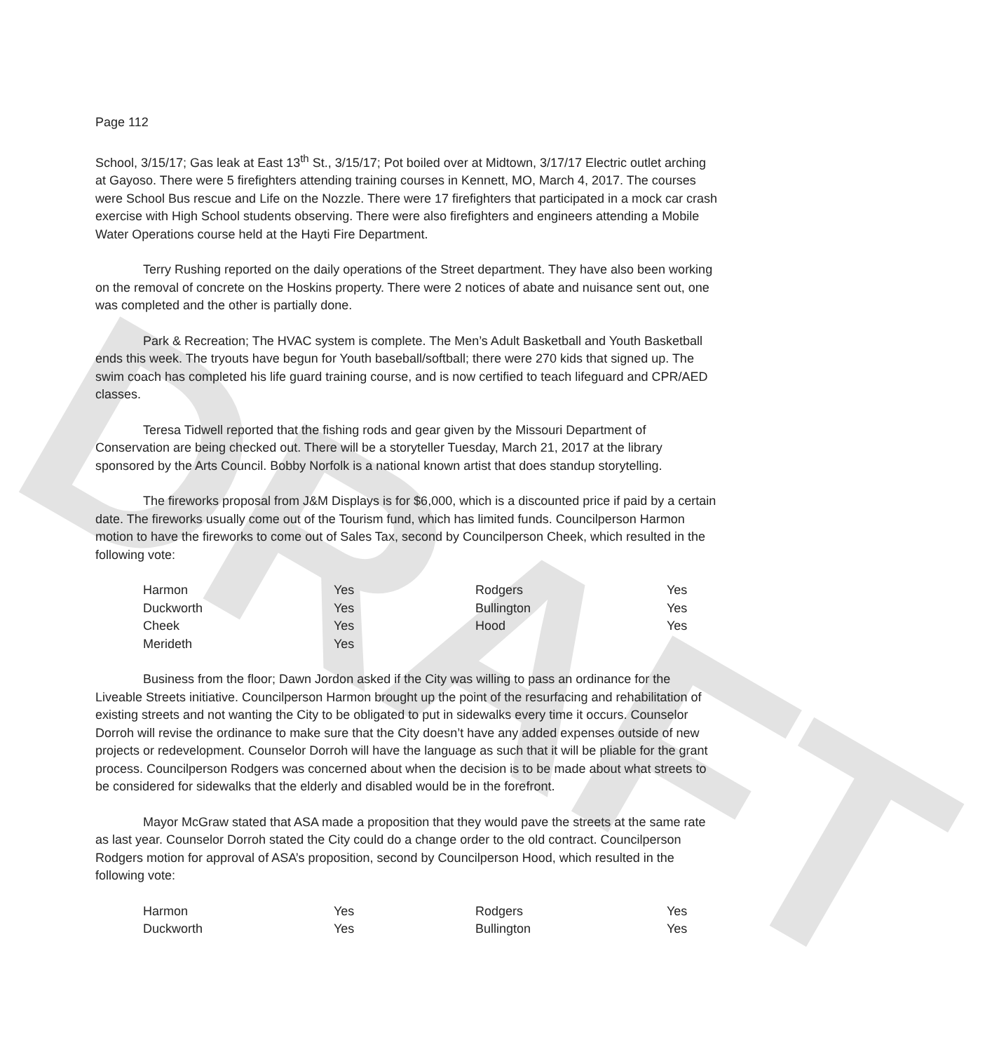DRAFT
Page 112
School, 3/15/17; Gas leak at East 13<sup>th</sup> St., 3/15/17; Pot boiled over at Midtown, 3/17/17 Electric outlet arching at Gayoso. There were 5 firefighters attending training courses in Kennett, MO, March 4, 2017. The courses were School Bus rescue and Life on the Nozzle. There were 17 firefighters that participated in a mock car crash exercise with High School students observing. There were also firefighters and engineers attending a Mobile Water Operations course held at the Hayti Fire Department.
Terry Rushing reported on the daily operations of the Street department. They have also been working on the removal of concrete on the Hoskins property. There were 2 notices of abate and nuisance sent out, one was completed and the other is partially done.
Park & Recreation; The HVAC system is complete. The Men’s Adult Basketball and Youth Basketball ends this week. The tryouts have begun for Youth baseball/softball; there were 270 kids that signed up. The swim coach has completed his life guard training course, and is now certified to teach lifeguard and CPR/AED classes.
Teresa Tidwell reported that the fishing rods and gear given by the Missouri Department of Conservation are being checked out. There will be a storyteller Tuesday, March 21, 2017 at the library sponsored by the Arts Council. Bobby Norfolk is a national known artist that does standup storytelling.
The fireworks proposal from J&M Displays is for $6,000, which is a discounted price if paid by a certain date. The fireworks usually come out of the Tourism fund, which has limited funds. Councilperson Harmon motion to have the fireworks to come out of Sales Tax, second by Councilperson Cheek, which resulted in the following vote:
| Harmon | Yes | Rodgers | Yes |
| Duckworth | Yes | Bullington | Yes |
| Cheek | Yes | Hood | Yes |
| Merideth | Yes | | |
Business from the floor; Dawn Jordon asked if the City was willing to pass an ordinance for the Liveable Streets initiative. Councilperson Harmon brought up the point of the resurfacing and rehabilitation of existing streets and not wanting the City to be obligated to put in sidewalks every time it occurs. Counselor Dorroh will revise the ordinance to make sure that the City doesn’t have any added expenses outside of new projects or redevelopment. Counselor Dorroh will have the language as such that it will be pliable for the grant process. Councilperson Rodgers was concerned about when the decision is to be made about what streets to be considered for sidewalks that the elderly and disabled would be in the forefront.
Mayor McGraw stated that ASA made a proposition that they would pave the streets at the same rate as last year. Counselor Dorroh stated the City could do a change order to the old contract. Councilperson Rodgers motion for approval of ASA’s proposition, second by Councilperson Hood, which resulted in the following vote:
| Harmon | Yes | Rodgers | Yes |
| Duckworth | Yes | Bullington | Yes |